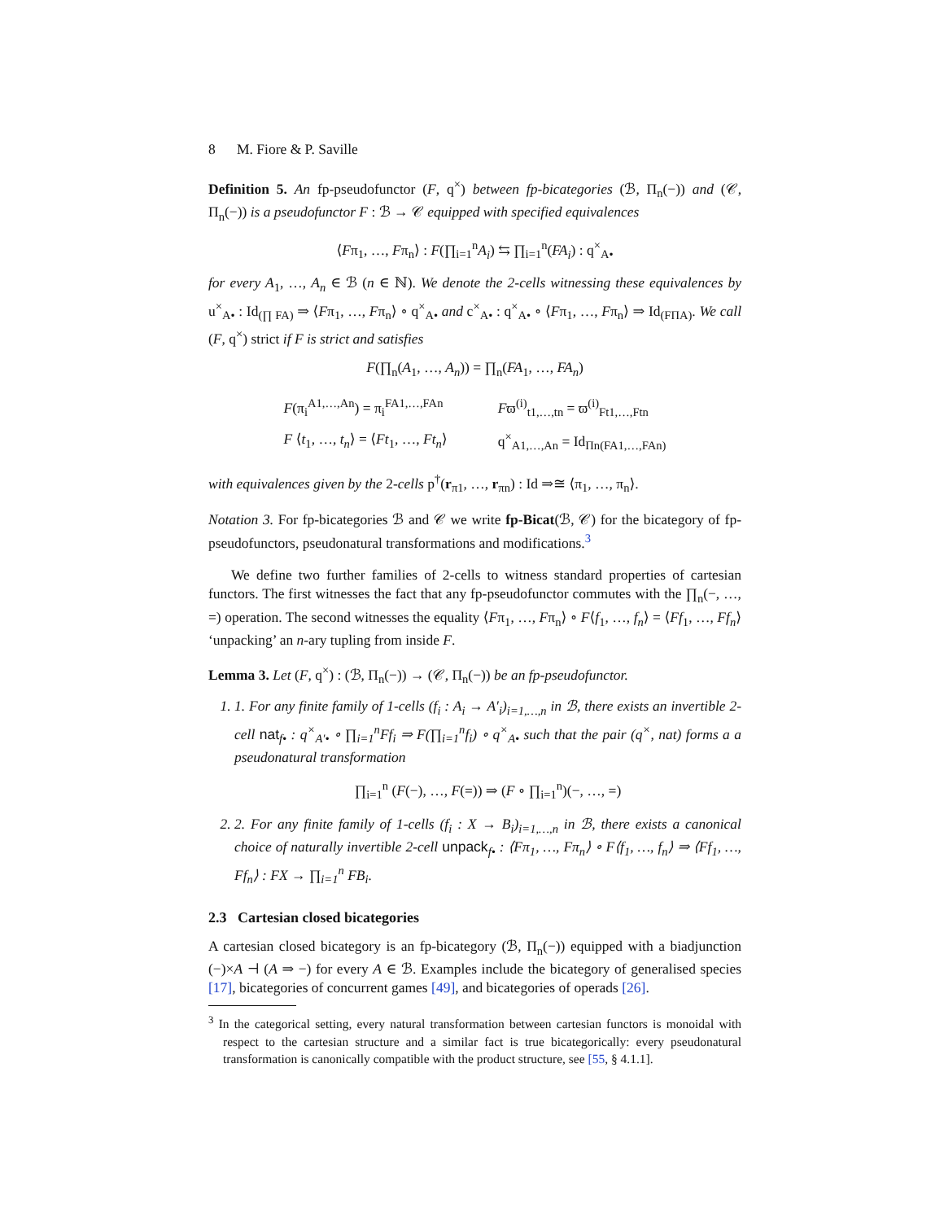8 M. Fiore & P. Saville
Definition 5. An fp-pseudofunctor (F, q<sup>×</sup>) between fp-bicategories (ℬ, Π<sub>n</sub>(−)) and (𝒞, Π<sub>n</sub>(−)) is a pseudofunctor F : ℬ → 𝒞 equipped with specified equivalences
⟨Fπ<sub>1</sub>, …, Fπ<sub>n</sub>⟩ : F(∏<sub>i=1</sub><sup>n</sup>A<sub>i</sub>) ⇆ ∏<sub>i=1</sub><sup>n</sup>(FA<sub>i</sub>) : q<sup>×</sup><sub>A•</sub>
for every A<sub>1</sub>, …, A<sub>n</sub> ∈ ℬ (n ∈ ℕ). We denote the 2-cells witnessing these equivalences by u<sup>×</sup><sub>A•</sub> : Id<sub>(∏ FA)</sub> ⇒ ⟨Fπ<sub>1</sub>, …, Fπ<sub>n</sub>⟩ ∘ q<sup>×</sup><sub>A•</sub> and c<sup>×</sup><sub>A•</sub> : q<sup>×</sup><sub>A•</sub> ∘ ⟨Fπ<sub>1</sub>, …, Fπ<sub>n</sub>⟩ ⇒ Id<sub>(FΠA)</sub>. We call (F, q<sup>×</sup>) strict if F is strict and satisfies
F(∏<sub>n</sub>(A<sub>1</sub>, …, A<sub>n</sub>)) = ∏<sub>n</sub>(FA<sub>1</sub>, …, FA<sub>n</sub>)
| F (π<sub>i</sub><sup>A1,…,An</sup>) = π<sub>i</sub><sup>FA1,…,FAn</sup> | F ϖ<sup>(i)</sup><sub>t1,…,tn</sub> = ϖ<sup>(i)</sup><sub>Ft1,…,Ftn</sub> |
| F ⟨ t<sub>1</sub>, …, t<sub>n</sub> ⟩ = ⟨ Ft<sub>1</sub>, …, Ft<sub>n</sub> ⟩ | q<sup>×</sup><sub>A1,…,An</sub> = Id<sub>Πn(FA1,…,FAn)</sub> |
with equivalences given by the 2-cells p<sup>†</sup>(r<sub>π1</sub>, …, r<sub>πn</sub>) : Id ⇒≅ ⟨π<sub>1</sub>, …, π<sub>n</sub>⟩.
Notation 3. For fp-bicategories ℬ and 𝒞 we write fp-Bicat(ℬ, 𝒞) for the bicategory of fp-pseudofunctors, pseudonatural transformations and modifications.<sup>3</sup>
We define two further families of 2-cells to witness standard properties of cartesian functors. The first witnesses the fact that any fp-pseudofunctor commutes with the ∏<sub>n</sub>(−, …, =) operation. The second witnesses the equality ⟨Fπ<sub>1</sub>, …, Fπ<sub>n</sub>⟩ ∘ F⟨f<sub>1</sub>, …, f<sub>n</sub>⟩ = ⟨Ff<sub>1</sub>, …, Ff<sub>n</sub>⟩ ‘unpacking’ an n-ary tupling from inside F.
Lemma 3. Let (F, q<sup>×</sup>) : (ℬ, Π<sub>n</sub>(−)) → (𝒞, Π<sub>n</sub>(−)) be an fp-pseudofunctor.
1. 1. For any finite family of 1-cells (f<sub>i</sub> : A<sub>i</sub> → A′<sub>i</sub>)<sub>i=1,…,n</sub> in ℬ, there exists an invertible 2-cell nat<sub>f•</sub> : q<sup>×</sup><sub>A′•</sub> ∘ ∏<sub>i=1</sub><sup>n</sup>Ff<sub>i</sub> ⇒ F(∏<sub>i=1</sub><sup>n</sup>f<sub>i</sub>) ∘ q<sup>×</sup><sub>A•</sub> such that the pair (q<sup>×</sup>, nat) forms a a pseudonatural transformation
∏<sub>i=1</sub><sup>n</sup> (F(−), …, F(=)) ⇒ (F ∘ ∏<sub>i=1</sub><sup>n</sup>)(−, …, =)
2. 2. For any finite family of 1-cells (f<sub>i</sub> : X → B<sub>i</sub>)<sub>i=1,…,n</sub> in ℬ, there exists a canonical choice of naturally invertible 2-cell unpack<sub>f•</sub> : ⟨Fπ<sub>1</sub>, …, Fπ<sub>n</sub>⟩ ∘ F⟨f<sub>1</sub>, …, f<sub>n</sub>⟩ ⇒ ⟨Ff<sub>1</sub>, …, Ff<sub>n</sub>⟩ : FX → ∏<sub>i=1</sub><sup>n</sup> FB<sub>i</sub>.
2.3 Cartesian closed bicategories
A cartesian closed bicategory is an fp-bicategory (ℬ, Π<sub>n</sub>(−)) equipped with a biadjunction (−)×A ⊣ (A ⇒ −) for every A ∈ ℬ. Examples include the bicategory of generalised species [17], bicategories of concurrent games [49], and bicategories of operads [26].
<sup>3</sup> In the categorical setting, every natural transformation between cartesian functors is monoidal with respect to the cartesian structure and a similar fact is true bicategorically: every pseudonatural transformation is canonically compatible with the product structure, see [55, § 4.1.1].